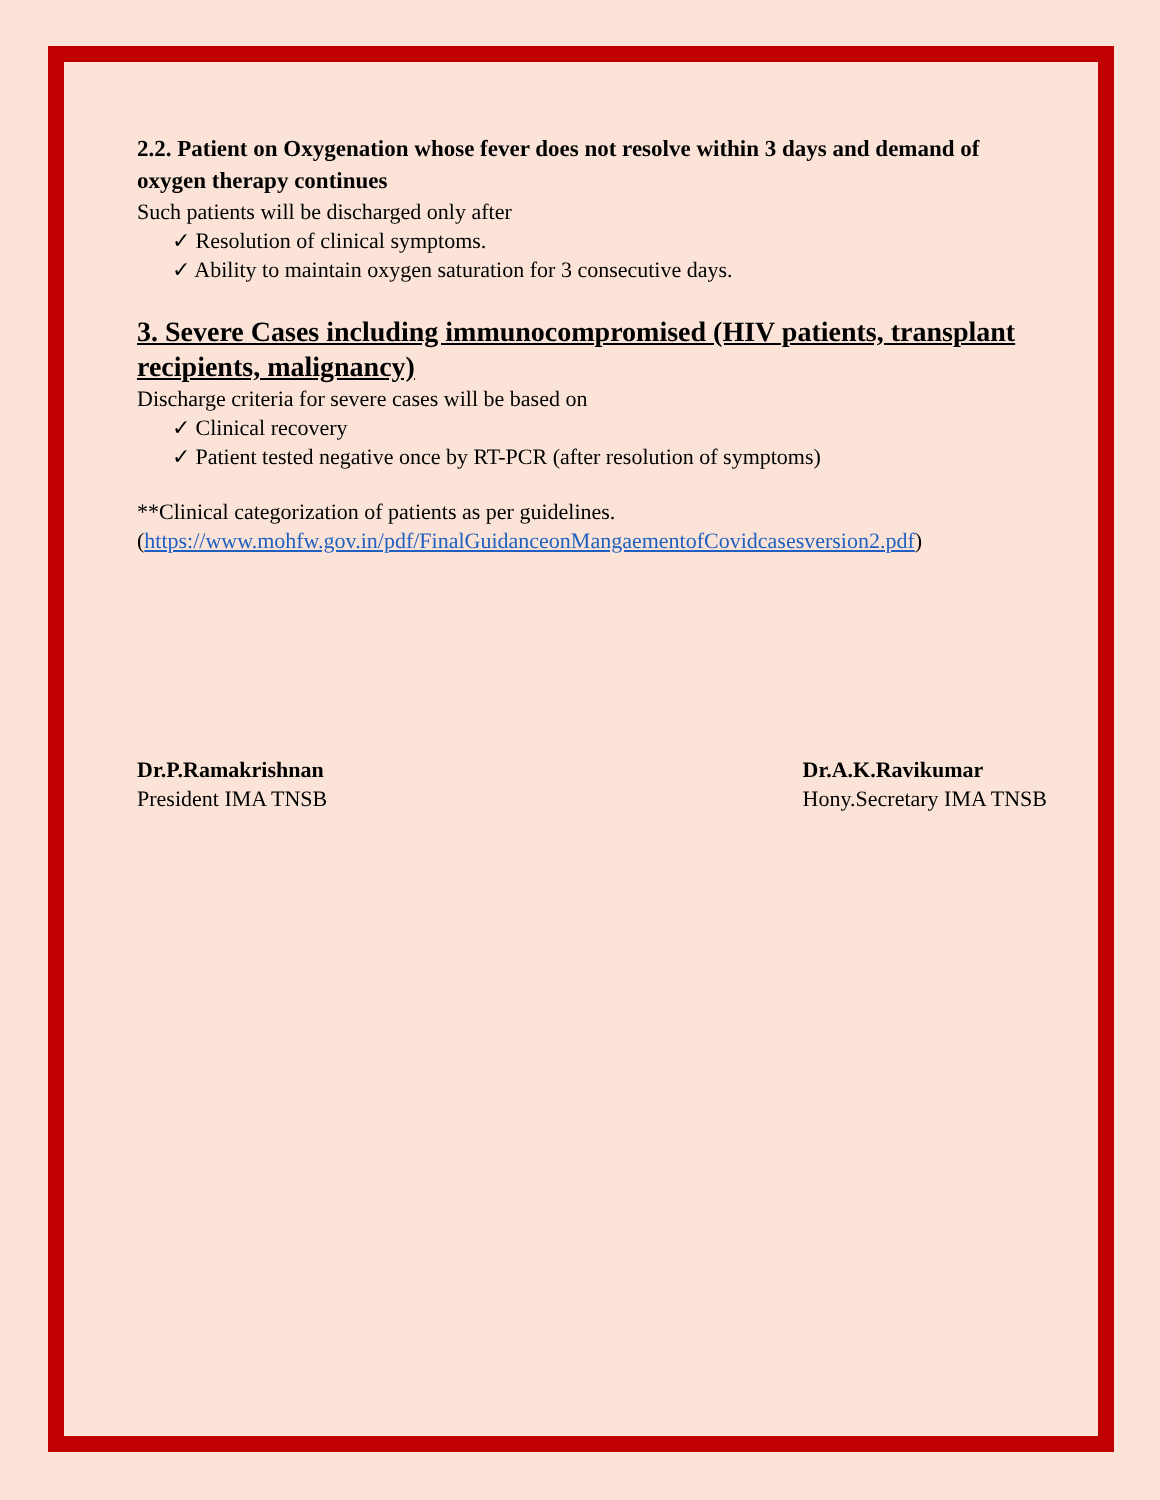2.2. Patient on Oxygenation whose fever does not resolve within 3 days and demand of oxygen therapy continues
Such patients will be discharged only after
✓ Resolution of clinical symptoms.
✓ Ability to maintain oxygen saturation for 3 consecutive days.
3. Severe Cases including immunocompromised (HIV patients, transplant recipients, malignancy)
Discharge criteria for severe cases will be based on
✓ Clinical recovery
✓ Patient tested negative once by RT-PCR (after resolution of symptoms)
**Clinical categorization of patients as per guidelines.
(https://www.mohfw.gov.in/pdf/FinalGuidanceonMangaementofCovidcasesversion2.pdf)
Dr.P.Ramakrishnan
President IMA TNSB
Dr.A.K.Ravikumar
Hony.Secretary IMA TNSB